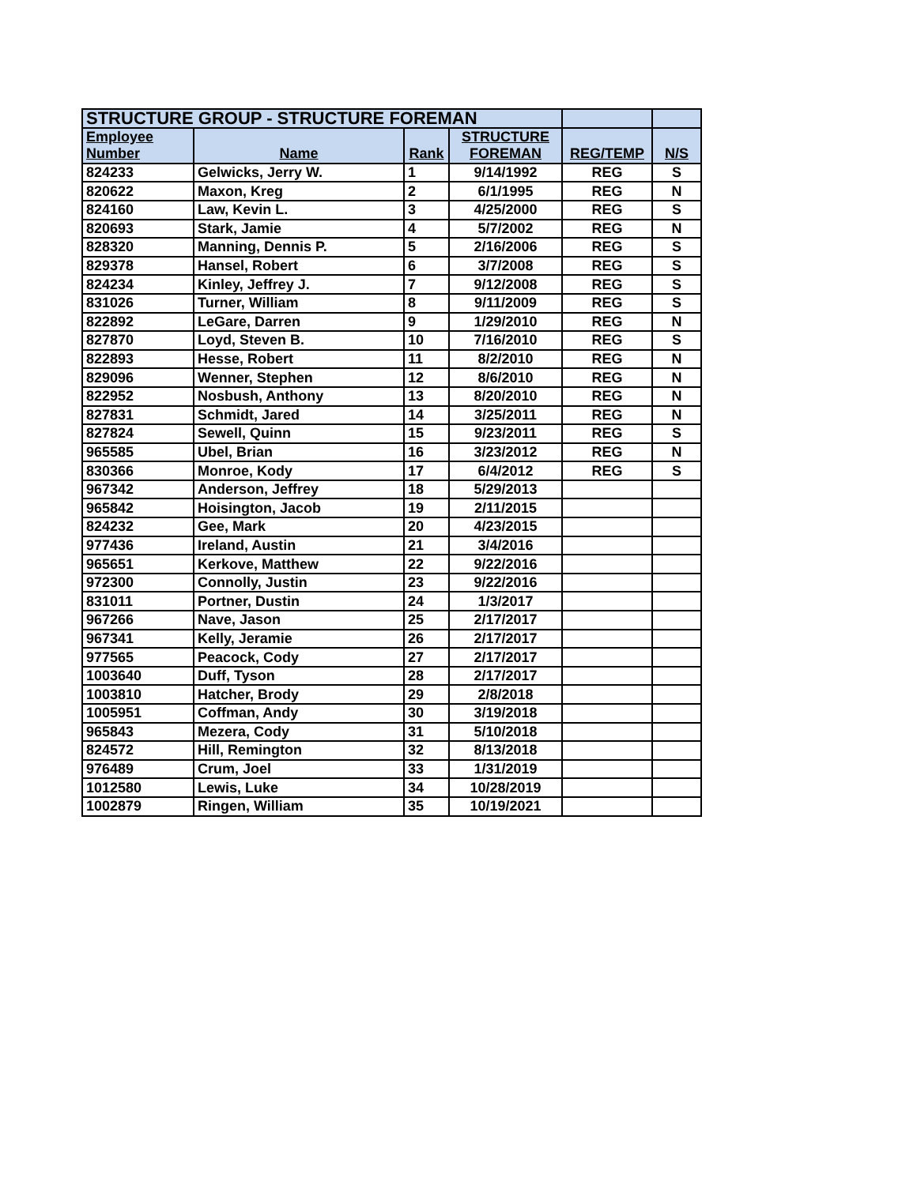| STRUCTURE GROUP - STRUCTURE FOREMAN | | | | | |
| --- | --- | --- | --- | --- | --- |
| Employee | | | STRUCTURE | | |
| Number | Name | Rank | FOREMAN | REG/TEMP | N/S |
| 824233 | Gelwicks, Jerry W. | 1 | 9/14/1992 | REG | S |
| 820622 | Maxon, Kreg | 2 | 6/1/1995 | REG | N |
| 824160 | Law, Kevin L. | 3 | 4/25/2000 | REG | S |
| 820693 | Stark, Jamie | 4 | 5/7/2002 | REG | N |
| 828320 | Manning, Dennis P. | 5 | 2/16/2006 | REG | S |
| 829378 | Hansel, Robert | 6 | 3/7/2008 | REG | S |
| 824234 | Kinley, Jeffrey J. | 7 | 9/12/2008 | REG | S |
| 831026 | Turner, William | 8 | 9/11/2009 | REG | S |
| 822892 | LeGare, Darren | 9 | 1/29/2010 | REG | N |
| 827870 | Loyd, Steven B. | 10 | 7/16/2010 | REG | S |
| 822893 | Hesse, Robert | 11 | 8/2/2010 | REG | N |
| 829096 | Wenner, Stephen | 12 | 8/6/2010 | REG | N |
| 822952 | Nosbush, Anthony | 13 | 8/20/2010 | REG | N |
| 827831 | Schmidt, Jared | 14 | 3/25/2011 | REG | N |
| 827824 | Sewell, Quinn | 15 | 9/23/2011 | REG | S |
| 965585 | Ubel, Brian | 16 | 3/23/2012 | REG | N |
| 830366 | Monroe, Kody | 17 | 6/4/2012 | REG | S |
| 967342 | Anderson, Jeffrey | 18 | 5/29/2013 | | |
| 965842 | Hoisington, Jacob | 19 | 2/11/2015 | | |
| 824232 | Gee, Mark | 20 | 4/23/2015 | | |
| 977436 | Ireland, Austin | 21 | 3/4/2016 | | |
| 965651 | Kerkove, Matthew | 22 | 9/22/2016 | | |
| 972300 | Connolly, Justin | 23 | 9/22/2016 | | |
| 831011 | Portner, Dustin | 24 | 1/3/2017 | | |
| 967266 | Nave, Jason | 25 | 2/17/2017 | | |
| 967341 | Kelly, Jeramie | 26 | 2/17/2017 | | |
| 977565 | Peacock, Cody | 27 | 2/17/2017 | | |
| 1003640 | Duff, Tyson | 28 | 2/17/2017 | | |
| 1003810 | Hatcher, Brody | 29 | 2/8/2018 | | |
| 1005951 | Coffman, Andy | 30 | 3/19/2018 | | |
| 965843 | Mezera, Cody | 31 | 5/10/2018 | | |
| 824572 | Hill, Remington | 32 | 8/13/2018 | | |
| 976489 | Crum, Joel | 33 | 1/31/2019 | | |
| 1012580 | Lewis, Luke | 34 | 10/28/2019 | | |
| 1002879 | Ringen, William | 35 | 10/19/2021 | | |